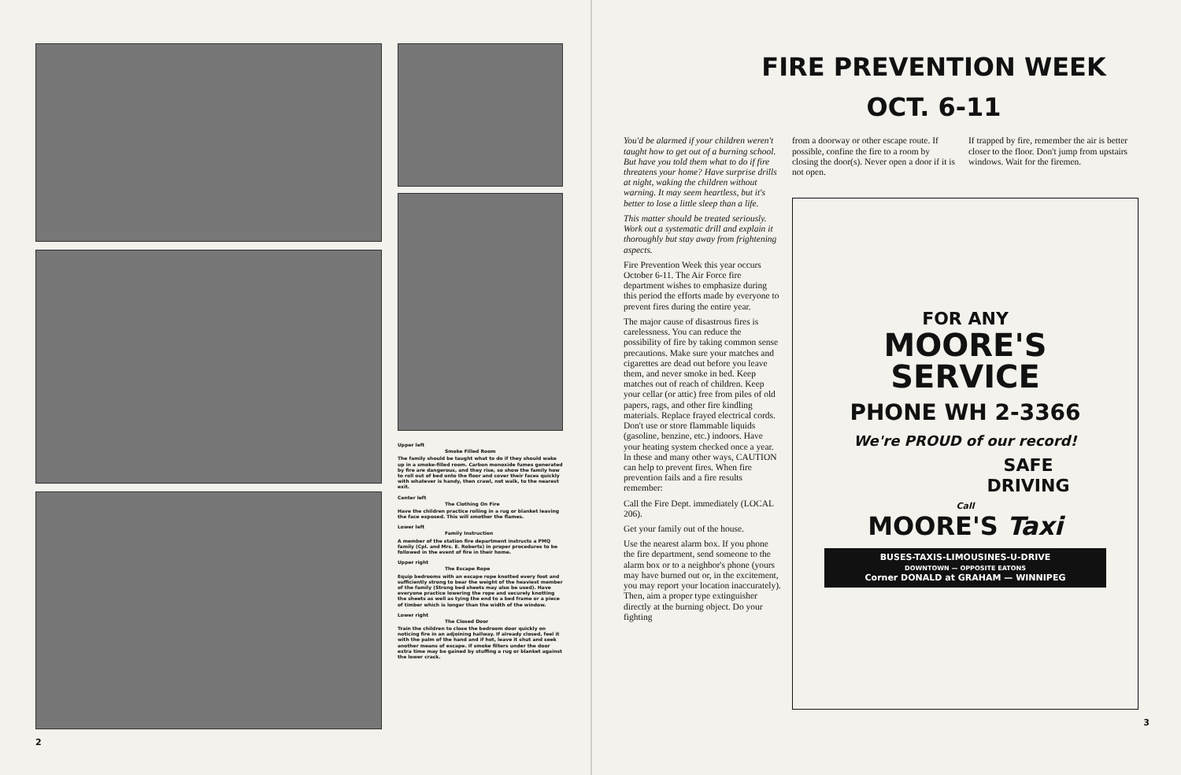2
Upper left
Smoke Filled Room
The family should be taught what to do if they should wake up in a smoke-filled room. Carbon monoxide fumes generated by fire are dangerous, and they rise, so show the family how to roll out of bed onto the floor and cover their faces quickly with whatever is handy, then crawl, not walk, to the nearest exit.
Center left
The Clothing On Fire
Have the children practice rolling in a rug or blanket leaving the face exposed. This will smother the flames.
Lower left
Family Instruction
A member of the station fire department instructs a PMQ family (Cpl. and Mrs. E. Roberts) in proper procedures to be followed in the event of fire in their home.
Upper right
The Escape Rope
Equip bedrooms with an escape rope knotted every foot and sufficiently strong to bear the weight of the heaviest member of the family (Strong bed sheets may also be used). Have everyone practice lowering the rope and securely knotting the sheets as well as tying the end to a bed frame or a piece of timber which is longer than the width of the window.
Lower right
The Closed Door
Train the children to close the bedroom door quickly on noticing fire in an adjoining hallway. If already closed, feel it with the palm of the hand and if hot, leave it shut and seek another means of escape. If smoke filters under the door extra time may be gained by stuffing a rug or blanket against the lower crack.
FIRE PREVENTION WEEK
OCT. 6-11
You'd be alarmed if your children weren't taught how to get out of a burning school. But have you told them what to do if fire threatens your home? Have surprise drills at night, waking the children without warning. It may seem heartless, but it's better to lose a little sleep than a life.
This matter should be treated seriously. Work out a systematic drill and explain it thoroughly but stay away from frightening aspects.
Fire Prevention Week this year occurs October 6-11. The Air Force fire department wishes to emphasize during this period the efforts made by everyone to prevent fires during the entire year.
The major cause of disastrous fires is carelessness. You can reduce the possibility of fire by taking common sense precautions. Make sure your matches and cigarettes are dead out before you leave them, and never smoke in bed. Keep matches out of reach of children. Keep your cellar (or attic) free from piles of old papers, rags, and other fire kindling materials. Replace frayed electrical cords. Don't use or store flammable liquids (gasoline, benzine, etc.) indoors. Have your heating system checked once a year. In these and many other ways, CAUTION can help to prevent fires. When fire prevention fails and a fire results remember:
Call the Fire Dept. immediately (LOCAL 206).
Get your family out of the house.
Use the nearest alarm box. If you phone the fire department, send someone to the alarm box or to a neighbor's phone (yours may have burned out or, in the excitement, you may report your location inaccurately). Then, aim a proper type extinguisher directly at the burning object. Do your fighting
from a doorway or other escape route. If possible, confine the fire to a room by closing the door(s). Never open a door if it is not open.
If trapped by fire, remember the air is better closer to the floor. Don't jump from upstairs windows. Wait for the firemen.
FOR ANY
MOORE'S
SERVICE
PHONE WH 2-3366
We're PROUD of our record!
SAFE
DRIVING
Call
MOORE'S Taxi
BUSES-TAXIS-LIMOUSINES-U-DRIVE
DOWNTOWN — OPPOSITE EATONS
Corner DONALD at GRAHAM — WINNIPEG
3